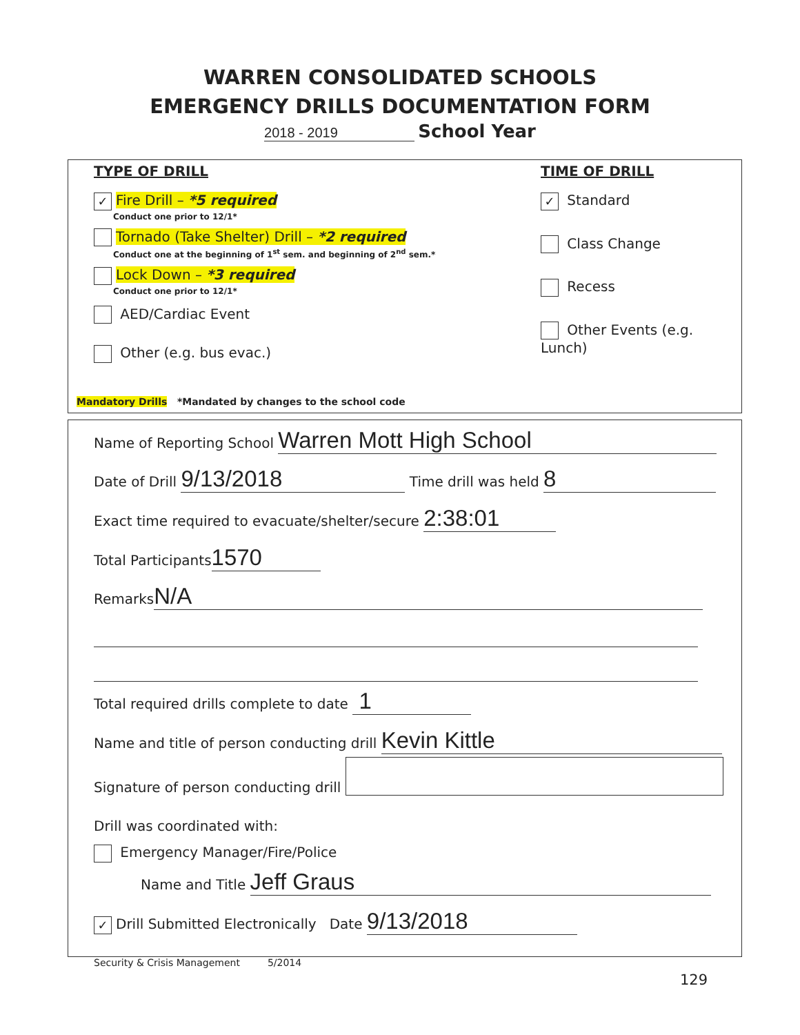WARREN CONSOLIDATED SCHOOLS
EMERGENCY DRILLS DOCUMENTATION FORM
2018 - 2019 School Year
TYPE OF DRILL
✓ Fire Drill – *5 required
Conduct one prior to 12/1*
Tornado (Take Shelter) Drill – *2 required
Conduct one at the beginning of 1<sup>st</sup> sem. and beginning of 2<sup>nd</sup> sem.*
Lock Down – *3 required
Conduct one prior to 12/1*
AED/Cardiac Event
Other (e.g. bus evac.)
TIME OF DRILL
✓ Standard
Class Change
Recess
Other Events (e.g. Lunch)
Mandatory Drills *Mandated by changes to the school code
Name of Reporting School Warren Mott High School
Date of Drill 9/13/2018 Time drill was held 8
Exact time required to evacuate/shelter/secure 2:38:01
Total Participants 1570
Remarks N/A
Total required drills complete to date 1
Name and title of person conducting drill Kevin Kittle
Signature of person conducting drill
Drill was coordinated with:
Emergency Manager/Fire/Police
Name and Title Jeff Graus
✓ Drill Submitted Electronically Date 9/13/2018
Security & Crisis Management 5/2014
129